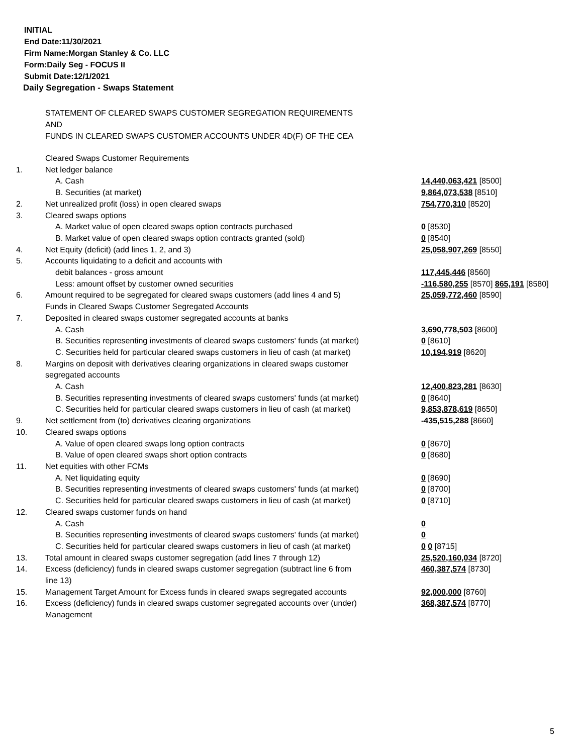INITIAL
End Date:11/30/2021
Firm Name:Morgan Stanley & Co. LLC
Form:Daily Seg - FOCUS II
Submit Date:12/1/2021
Daily Segregation - Swaps Statement
STATEMENT OF CLEARED SWAPS CUSTOMER SEGREGATION REQUIREMENTS
AND
FUNDS IN CLEARED SWAPS CUSTOMER ACCOUNTS UNDER 4D(F) OF THE CEA
| | Cleared Swaps Customer Requirements | |
| 1. | Net ledger balance | |
| | A. Cash | 14,440,063,421 [8500] |
| | B. Securities (at market) | 9,864,073,538 [8510] |
| 2. | Net unrealized profit (loss) in open cleared swaps | 754,770,310 [8520] |
| 3. | Cleared swaps options | |
| | A. Market value of open cleared swaps option contracts purchased | 0 [8530] |
| | B. Market value of open cleared swaps option contracts granted (sold) | 0 [8540] |
| 4. | Net Equity (deficit) (add lines 1, 2, and 3) | 25,058,907,269 [8550] |
| 5. | Accounts liquidating to a deficit and accounts with | |
| | debit balances - gross amount | 117,445,446 [8560] |
| | Less: amount offset by customer owned securities | -116,580,255 [8570] 865,191 [8580] |
| 6. | Amount required to be segregated for cleared swaps customers (add lines 4 and 5) | 25,059,772,460 [8590] |
| | Funds in Cleared Swaps Customer Segregated Accounts | |
| 7. | Deposited in cleared swaps customer segregated accounts at banks | |
| | A. Cash | 3,690,778,503 [8600] |
| | B. Securities representing investments of cleared swaps customers' funds (at market) | 0 [8610] |
| | C. Securities held for particular cleared swaps customers in lieu of cash (at market) | 10,194,919 [8620] |
| 8. | Margins on deposit with derivatives clearing organizations in cleared swaps customer segregated accounts | |
| | A. Cash | 12,400,823,281 [8630] |
| | B. Securities representing investments of cleared swaps customers' funds (at market) | 0 [8640] |
| | C. Securities held for particular cleared swaps customers in lieu of cash (at market) | 9,853,878,619 [8650] |
| 9. | Net settlement from (to) derivatives clearing organizations | -435,515,288 [8660] |
| 10. | Cleared swaps options | |
| | A. Value of open cleared swaps long option contracts | 0 [8670] |
| | B. Value of open cleared swaps short option contracts | 0 [8680] |
| 11. | Net equities with other FCMs | |
| | A. Net liquidating equity | 0 [8690] |
| | B. Securities representing investments of cleared swaps customers' funds (at market) | 0 [8700] |
| | C. Securities held for particular cleared swaps customers in lieu of cash (at market) | 0 [8710] |
| 12. | Cleared swaps customer funds on hand | |
| | A. Cash | 0 |
| | B. Securities representing investments of cleared swaps customers' funds (at market) | 0 |
| | C. Securities held for particular cleared swaps customers in lieu of cash (at market) | 0 0 [8715] |
| 13. | Total amount in cleared swaps customer segregation (add lines 7 through 12) | 25,520,160,034 [8720] |
| 14. | Excess (deficiency) funds in cleared swaps customer segregation (subtract line 6 from line 13) | 460,387,574 [8730] |
| 15. | Management Target Amount for Excess funds in cleared swaps segregated accounts | 92,000,000 [8760] |
| 16. | Excess (deficiency) funds in cleared swaps customer segregated accounts over (under) Management | 368,387,574 [8770] |
5